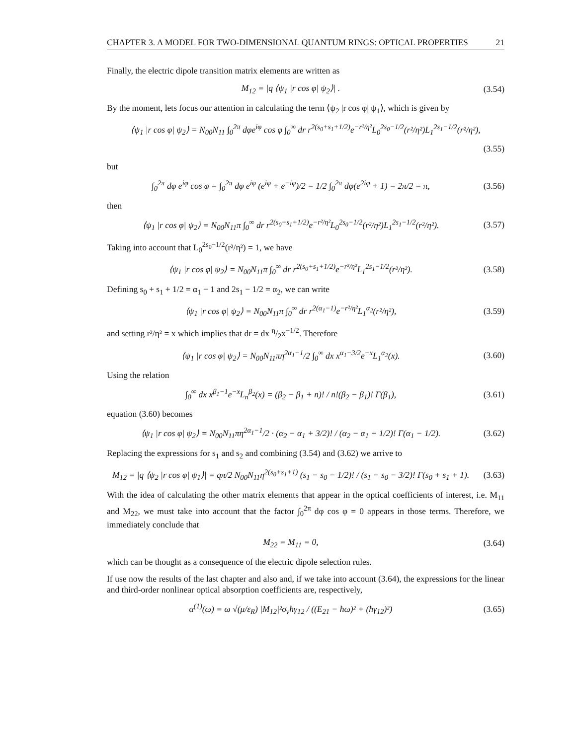CHAPTER 3. A MODEL FOR TWO-DIMENSIONAL QUANTUM RINGS: OPTICAL PROPERTIES 21
Finally, the electric dipole transition matrix elements are written as
M<sub>12</sub> = |q ⟨ψ<sub>1</sub> |r cos φ| ψ<sub>2</sub>⟩| . (3.54)
By the moment, lets focus our attention in calculating the term ⟨ψ<sub>2</sub> |r cos φ| ψ<sub>1</sub>⟩, which is given by
⟨ψ<sub>1</sub> |r cos φ| ψ<sub>2</sub>⟩ = N<sub>00</sub>N<sub>11</sub> ∫<sub>0</sub><sup>2π</sup> dφe<sup>iφ</sup> cos φ ∫<sub>0</sub><sup>∞</sup> dr r<sup>2(s<sub>0</sub>+s<sub>1</sub>+1/2)</sup>e<sup>−r²/η²</sup>L<sub>0</sub><sup>2s<sub>0</sub>−1/2</sup>(r²/η²)L<sub>1</sub><sup>2s<sub>1</sub>−1/2</sup>(r²/η²),
(3.55)
but
∫<sub>0</sub><sup>2π</sup> dφ e<sup>iφ</sup> cos φ = ∫<sub>0</sub><sup>2π</sup> dφ e<sup>iφ</sup> (e<sup>iφ</sup> + e<sup>−iφ</sup>)/2 = 1/2 ∫<sub>0</sub><sup>2π</sup> dφ(e<sup>2iφ</sup> + 1) = 2π/2 = π, (3.56)
then
⟨ψ<sub>1</sub> |r cos φ| ψ<sub>2</sub>⟩ = N<sub>00</sub>N<sub>11</sub>π ∫<sub>0</sub><sup>∞</sup> dr r<sup>2(s<sub>0</sub>+s<sub>1</sub>+1/2)</sup>e<sup>−r²/η²</sup>L<sub>0</sub><sup>2s<sub>0</sub>−1/2</sup>(r²/η²)L<sub>1</sub><sup>2s<sub>1</sub>−1/2</sup>(r²/η²). (3.57)
Taking into account that L<sub>0</sub><sup>2s<sub>0</sub>−1/2</sup>(r²/η²) = 1, we have
⟨ψ<sub>1</sub> |r cos φ| ψ<sub>2</sub>⟩ = N<sub>00</sub>N<sub>11</sub>π ∫<sub>0</sub><sup>∞</sup> dr r<sup>2(s<sub>0</sub>+s<sub>1</sub>+1/2)</sup>e<sup>−r²/η²</sup>L<sub>1</sub><sup>2s<sub>1</sub>−1/2</sup>(r²/η²). (3.58)
Defining s<sub>0</sub> + s<sub>1</sub> + 1/2 = α<sub>1</sub> − 1 and 2s<sub>1</sub> − 1/2 = α<sub>2</sub>, we can write
⟨ψ<sub>1</sub> |r cos φ| ψ<sub>2</sub>⟩ = N<sub>00</sub>N<sub>11</sub>π ∫<sub>0</sub><sup>∞</sup> dr r<sup>2(α<sub>1</sub>−1)</sup>e<sup>−r²/η²</sup>L<sub>1</sub><sup>α<sub>2</sub></sup>(r²/η²), (3.59)
and setting r²/η² = x which implies that dr = dx η/2x<sup>−1/2</sup>. Therefore
⟨ψ<sub>1</sub> |r cos φ| ψ<sub>2</sub>⟩ = N<sub>00</sub>N<sub>11</sub>πη<sup>2α<sub>1</sub>−1</sup>/2 ∫<sub>0</sub><sup>∞</sup> dx x<sup>α<sub>1</sub>−3/2</sup>e<sup>−x</sup>L<sub>1</sub><sup>α<sub>2</sub></sup>(x). (3.60)
Using the relation
∫<sub>0</sub><sup>∞</sup> dx x<sup>β<sub>1</sub>−1</sup>e<sup>−x</sup>L<sub>n</sub><sup>β<sub>2</sub></sup>(x) = (β<sub>2</sub> − β<sub>1</sub> + n)! / n!(β<sub>2</sub> − β<sub>1</sub>)! Γ(β<sub>1</sub>), (3.61)
equation (3.60) becomes
⟨ψ<sub>1</sub> |r cos φ| ψ<sub>2</sub>⟩ = N<sub>00</sub>N<sub>11</sub>πη<sup>2α<sub>1</sub>−1</sup>/2 · (α<sub>2</sub> − α<sub>1</sub> + 3/2)! / (α<sub>2</sub> − α<sub>1</sub> + 1/2)! Γ(α<sub>1</sub> − 1/2). (3.62)
Replacing the expressions for s<sub>1</sub> and s<sub>2</sub> and combining (3.54) and (3.62) we arrive to
M<sub>12</sub> = |q ⟨ψ<sub>2</sub> |r cos φ| ψ<sub>1</sub>⟩| = qπ/2 N<sub>00</sub>N<sub>11</sub>η<sup>2(s<sub>0</sub>+s<sub>1</sub>+1)</sup> (s<sub>1</sub> − s<sub>0</sub> − 1/2)! / (s<sub>1</sub> − s<sub>0</sub> − 3/2)! Γ(s<sub>0</sub> + s<sub>1</sub> + 1). (3.63)
With the idea of calculating the other matrix elements that appear in the optical coefficients of interest, i.e. M<sub>11</sub> and M<sub>22</sub>, we must take into account that the factor ∫<sub>0</sub><sup>2π</sup> dφ cos φ = 0 appears in those terms. Therefore, we immediately conclude that
M<sub>22</sub> = M<sub>11</sub> = 0, (3.64)
which can be thought as a consequence of the electric dipole selection rules.
If use now the results of the last chapter and also and, if we take into account (3.64), the expressions for the linear and third-order nonlinear optical absorption coefficients are, respectively,
α<sup>(1)</sup>(ω) = ω √(μ/ε<sub>R</sub>) |M<sub>12</sub>|²σ<sub>v</sub>ħγ<sub>12</sub> / ((E<sub>21</sub> − ħω)² + (ħγ<sub>12</sub>)²) (3.65)